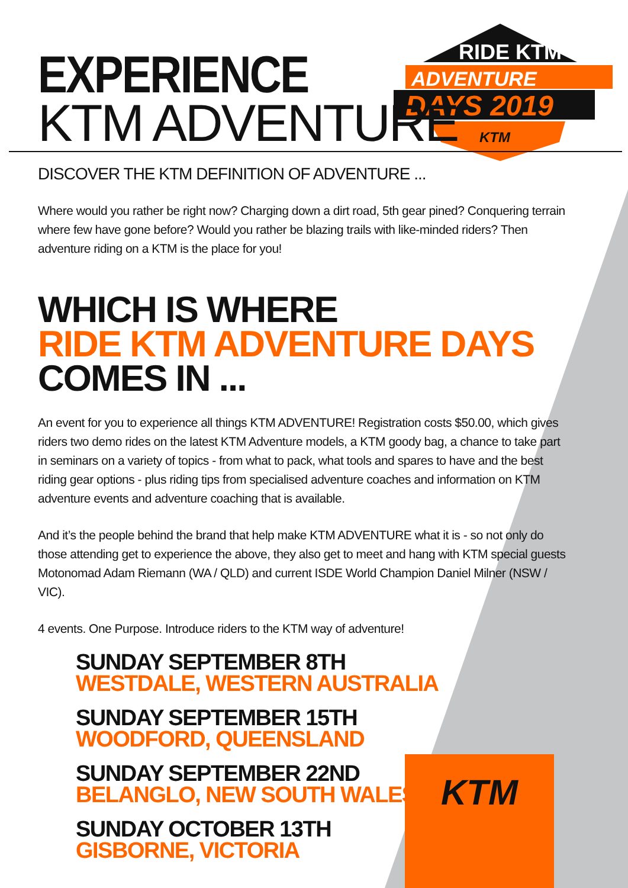RIDE KTM
ADVENTURE
DAYS 2019
KTM
EXPERIENCE
KTM ADVENTURE
DISCOVER THE KTM DEFINITION OF ADVENTURE ...
Where would you rather be right now? Charging down a dirt road, 5th gear pined? Conquering terrain where few have gone before? Would you rather be blazing trails with like-minded riders? Then adventure riding on a KTM is the place for you!
WHICH IS WHERE
RIDE KTM ADVENTURE DAYS COMES IN ...
An event for you to experience all things KTM ADVENTURE! Registration costs $50.00, which gives riders two demo rides on the latest KTM Adventure models, a KTM goody bag, a chance to take part in seminars on a variety of topics - from what to pack, what tools and spares to have and the best riding gear options - plus riding tips from specialised adventure coaches and information on KTM adventure events and adventure coaching that is available.
And it’s the people behind the brand that help make KTM ADVENTURE what it is - so not only do those attending get to experience the above, they also get to meet and hang with KTM special guests Motonomad Adam Riemann (WA / QLD) and current ISDE World Champion Daniel Milner (NSW / VIC).
4 events. One Purpose. Introduce riders to the KTM way of adventure!
SUNDAY SEPTEMBER 8TH
WESTDALE, WESTERN AUSTRALIA
SUNDAY SEPTEMBER 15TH
WOODFORD, QUEENSLAND
SUNDAY SEPTEMBER 22ND
BELANGLO, NEW SOUTH WALES
SUNDAY OCTOBER 13TH
GISBORNE, VICTORIA
KTM